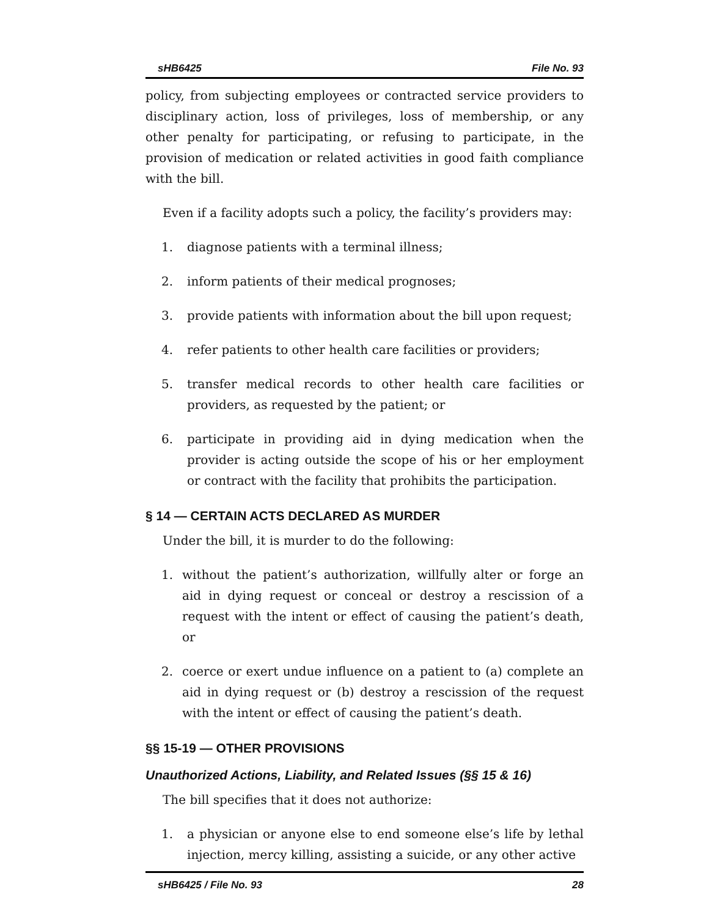sHB6425 File No. 93
policy, from subjecting employees or contracted service providers to disciplinary action, loss of privileges, loss of membership, or any other penalty for participating, or refusing to participate, in the provision of medication or related activities in good faith compliance with the bill.
Even if a facility adopts such a policy, the facility’s providers may:
1. diagnose patients with a terminal illness;
2. inform patients of their medical prognoses;
3. provide patients with information about the bill upon request;
4. refer patients to other health care facilities or providers;
5. transfer medical records to other health care facilities or providers, as requested by the patient; or
6. participate in providing aid in dying medication when the provider is acting outside the scope of his or her employment or contract with the facility that prohibits the participation.
§ 14 — CERTAIN ACTS DECLARED AS MURDER
Under the bill, it is murder to do the following:
1. without the patient’s authorization, willfully alter or forge an aid in dying request or conceal or destroy a rescission of a request with the intent or effect of causing the patient’s death, or
2. coerce or exert undue influence on a patient to (a) complete an aid in dying request or (b) destroy a rescission of the request with the intent or effect of causing the patient’s death.
§§ 15-19 — OTHER PROVISIONS
Unauthorized Actions, Liability, and Related Issues (§§ 15 & 16)
The bill specifies that it does not authorize:
1. a physician or anyone else to end someone else’s life by lethal injection, mercy killing, assisting a suicide, or any other active
sHB6425 / File No. 93 28